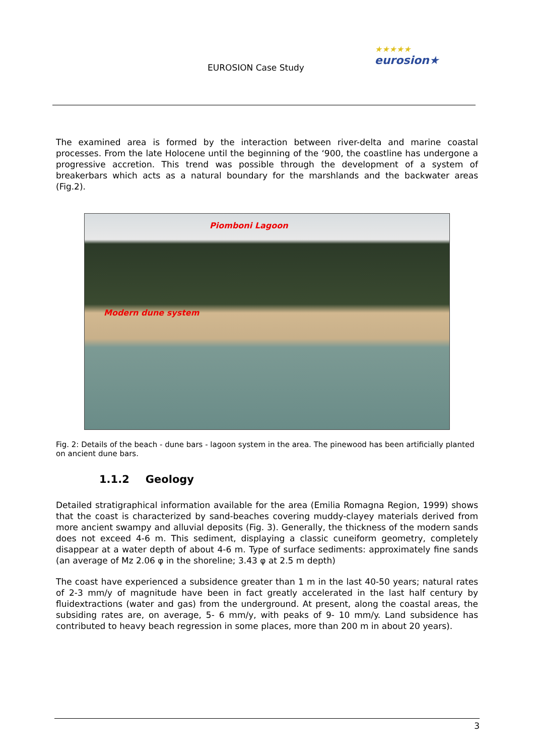EUROSION Case Study
★★★★★
eurosion★
The examined area is formed by the interaction between river-delta and marine coastal processes. From the late Holocene until the beginning of the ‘900, the coastline has undergone a progressive accretion. This trend was possible through the development of a system of breakerbars which acts as a natural boundary for the marshlands and the backwater areas (Fig.2).
Piomboni Lagoon
Modern dune system
Fig. 2: Details of the beach - dune bars - lagoon system in the area. The pinewood has been artificially planted on ancient dune bars.
1.1.2 Geology
Detailed stratigraphical information available for the area (Emilia Romagna Region, 1999) shows that the coast is characterized by sand-beaches covering muddy-clayey materials derived from more ancient swampy and alluvial deposits (Fig. 3). Generally, the thickness of the modern sands does not exceed 4-6 m. This sediment, displaying a classic cuneiform geometry, completely disappear at a water depth of about 4-6 m. Type of surface sediments: approximately fine sands (an average of Mz 2.06 φ in the shoreline; 3.43 φ at 2.5 m depth)
The coast have experienced a subsidence greater than 1 m in the last 40-50 years; natural rates of 2-3 mm/y of magnitude have been in fact greatly accelerated in the last half century by fluidextractions (water and gas) from the underground. At present, along the coastal areas, the subsiding rates are, on average, 5- 6 mm/y, with peaks of 9- 10 mm/y. Land subsidence has contributed to heavy beach regression in some places, more than 200 m in about 20 years).
3